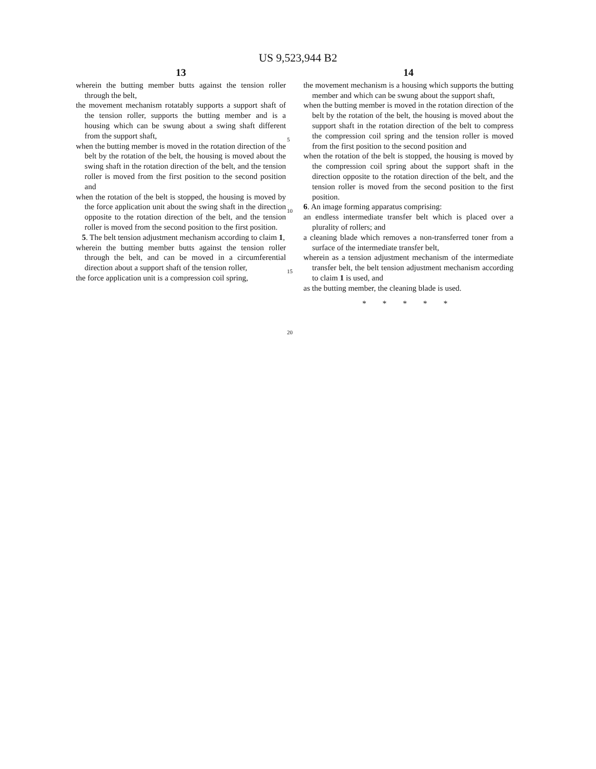US 9,523,944 B2
13
wherein the butting member butts against the tension roller through the belt,
the movement mechanism rotatably supports a support shaft of the tension roller, supports the butting member and is a housing which can be swung about a swing shaft different from the support shaft,
when the butting member is moved in the rotation direction of the belt by the rotation of the belt, the housing is moved about the swing shaft in the rotation direction of the belt, and the tension roller is moved from the first position to the second position and
when the rotation of the belt is stopped, the housing is moved by the force application unit about the swing shaft in the direction opposite to the rotation direction of the belt, and the tension roller is moved from the second position to the first position.
5. The belt tension adjustment mechanism according to claim 1,
wherein the butting member butts against the tension roller through the belt, and can be moved in a circumferential direction about a support shaft of the tension roller,
the force application unit is a compression coil spring,
5
10
15
20
14
the movement mechanism is a housing which supports the butting member and which can be swung about the support shaft,
when the butting member is moved in the rotation direction of the belt by the rotation of the belt, the housing is moved about the support shaft in the rotation direction of the belt to compress the compression coil spring and the tension roller is moved from the first position to the second position and
when the rotation of the belt is stopped, the housing is moved by the compression coil spring about the support shaft in the direction opposite to the rotation direction of the belt, and the tension roller is moved from the second position to the first position.
6. An image forming apparatus comprising:
an endless intermediate transfer belt which is placed over a plurality of rollers; and
a cleaning blade which removes a non-transferred toner from a surface of the intermediate transfer belt,
wherein as a tension adjustment mechanism of the intermediate transfer belt, the belt tension adjustment mechanism according to claim 1 is used, and
as the butting member, the cleaning blade is used.
* * * * *